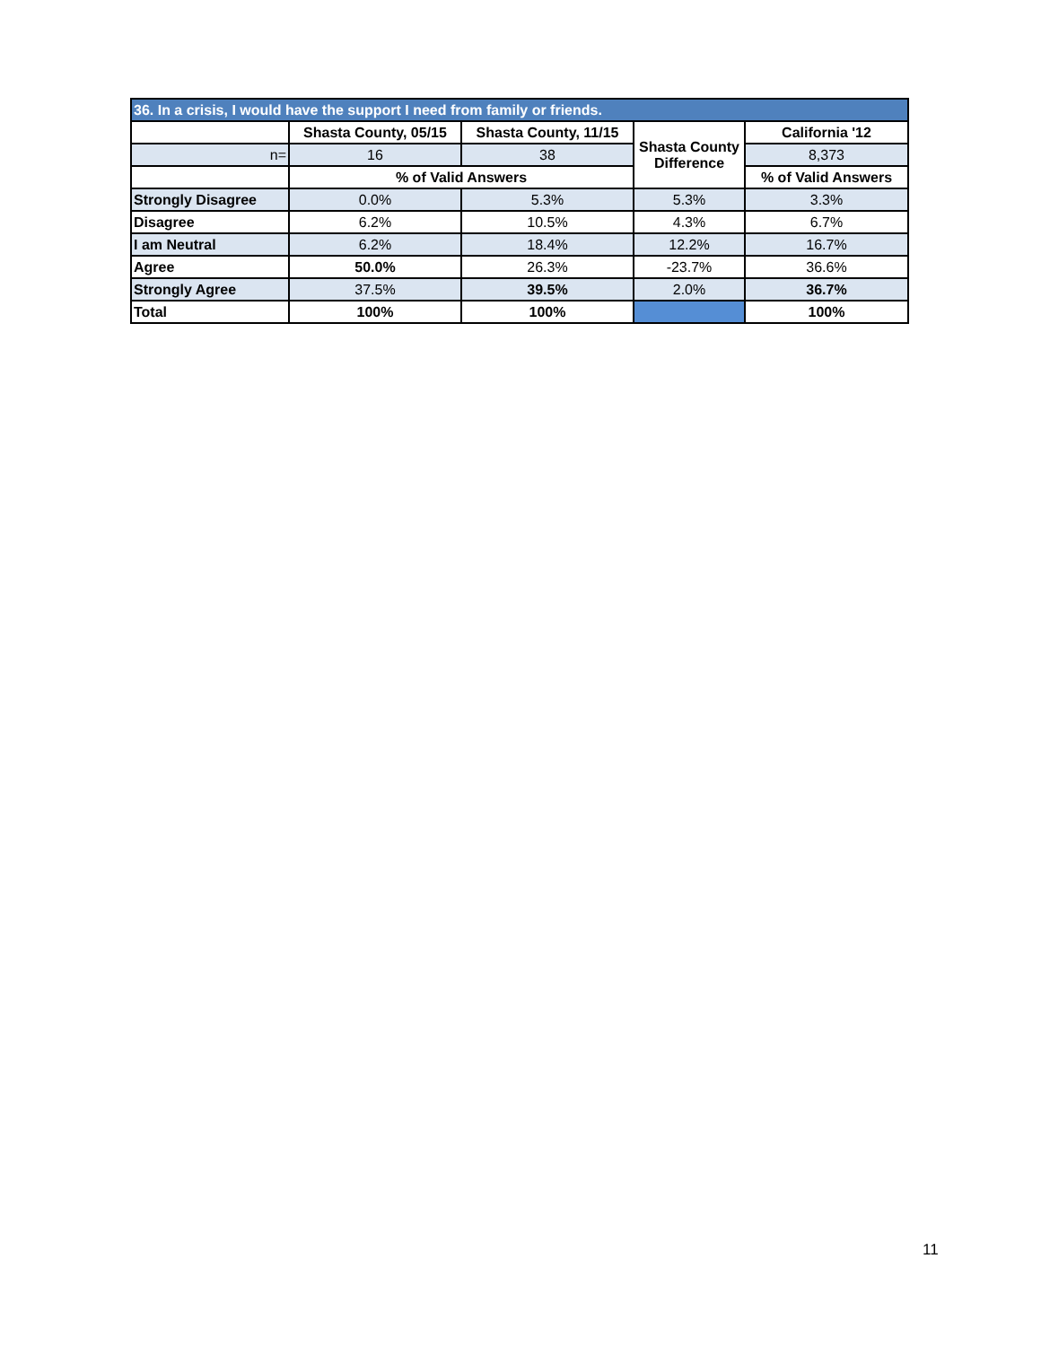| 36. In a crisis, I would have the support I need from family or friends. | | | | |
| | Shasta County, 05/15 | Shasta County, 11/15 | Shasta County Difference | California '12 |
| n= | 16 | 38 | | 8,373 |
| | % of Valid Answers | | | % of Valid Answers |
| Strongly Disagree | 0.0% | 5.3% | 5.3% | 3.3% |
| Disagree | 6.2% | 10.5% | 4.3% | 6.7% |
| I am Neutral | 6.2% | 18.4% | 12.2% | 16.7% |
| Agree | 50.0% | 26.3% | -23.7% | 36.6% |
| Strongly Agree | 37.5% | 39.5% | 2.0% | 36.7% |
| Total | 100% | 100% | | 100% |
11